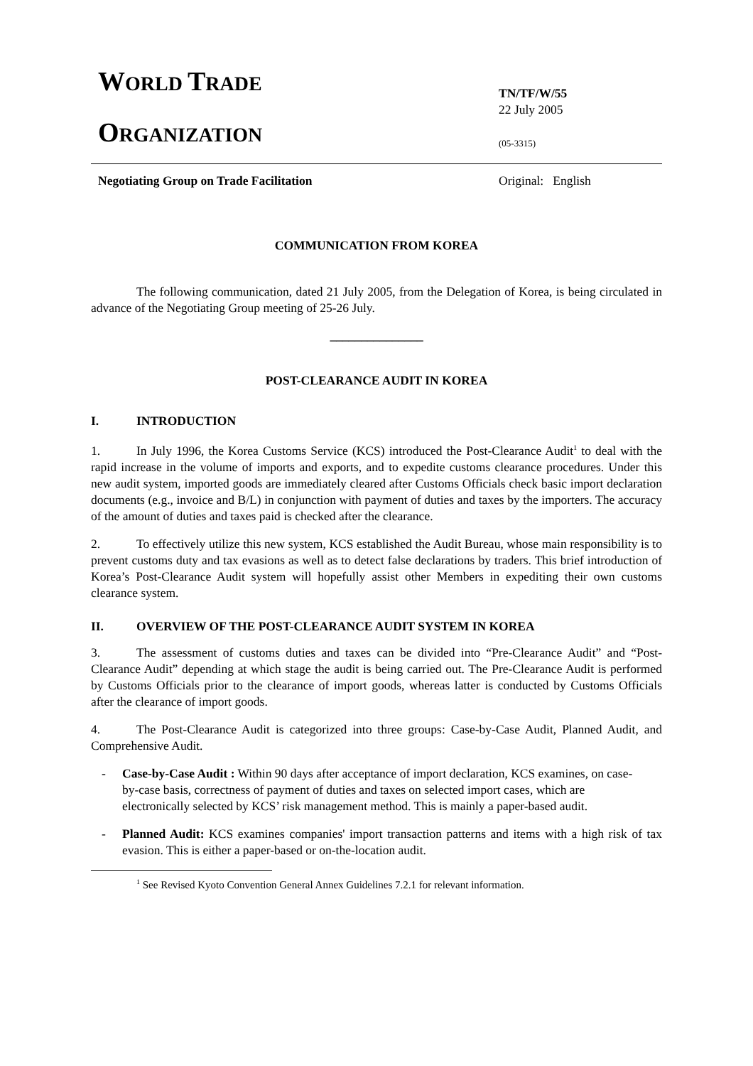WORLD TRADE
ORGANIZATION
TN/TF/W/55
22 July 2005
(05-3315)
Negotiating Group on Trade Facilitation Original: English
COMMUNICATION FROM KOREA
The following communication, dated 21 July 2005, from the Delegation of Korea, is being circulated in advance of the Negotiating Group meeting of 25-26 July.
_______________
POST-CLEARANCE AUDIT IN KOREA
I. INTRODUCTION
1. In July 1996, the Korea Customs Service (KCS) introduced the Post-Clearance Audit<sup>1</sup> to deal with the rapid increase in the volume of imports and exports, and to expedite customs clearance procedures. Under this new audit system, imported goods are immediately cleared after Customs Officials check basic import declaration documents (e.g., invoice and B/L) in conjunction with payment of duties and taxes by the importers. The accuracy of the amount of duties and taxes paid is checked after the clearance.
2. To effectively utilize this new system, KCS established the Audit Bureau, whose main responsibility is to prevent customs duty and tax evasions as well as to detect false declarations by traders. This brief introduction of Korea’s Post-Clearance Audit system will hopefully assist other Members in expediting their own customs clearance system.
II. OVERVIEW OF THE POST-CLEARANCE AUDIT SYSTEM IN KOREA
3. The assessment of customs duties and taxes can be divided into “Pre-Clearance Audit” and “Post-Clearance Audit” depending at which stage the audit is being carried out. The Pre-Clearance Audit is performed by Customs Officials prior to the clearance of import goods, whereas latter is conducted by Customs Officials after the clearance of import goods.
4. The Post-Clearance Audit is categorized into three groups: Case-by-Case Audit, Planned Audit, and Comprehensive Audit.
- Case-by-Case Audit : Within 90 days after acceptance of import declaration, KCS examines, on case-by-case basis, correctness of payment of duties and taxes on selected import cases, which are electronically selected by KCS’ risk management method. This is mainly a paper-based audit.
- Planned Audit: KCS examines companies' import transaction patterns and items with a high risk of tax evasion. This is either a paper-based or on-the-location audit.
<sup>1</sup> See Revised Kyoto Convention General Annex Guidelines 7.2.1 for relevant information.